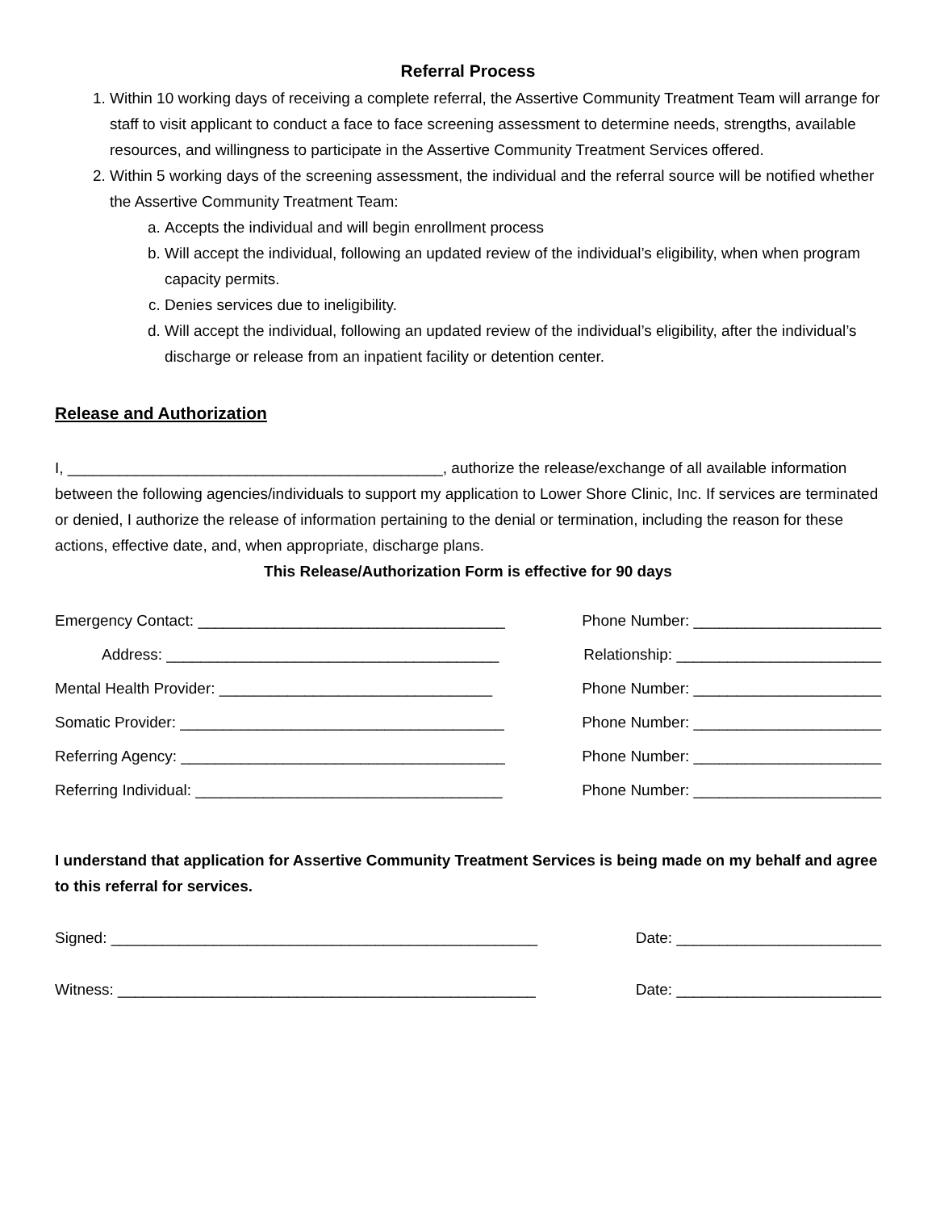Referral Process
1. Within 10 working days of receiving a complete referral, the Assertive Community Treatment Team will arrange for staff to visit applicant to conduct a face to face screening assessment to determine needs, strengths, available resources, and willingness to participate in the Assertive Community Treatment Services offered.
2. Within 5 working days of the screening assessment, the individual and the referral source will be notified whether the Assertive Community Treatment Team:
a. Accepts the individual and will begin enrollment process
b. Will accept the individual, following an updated review of the individual’s eligibility, when when program capacity permits.
c. Denies services due to ineligibility.
d. Will accept the individual, following an updated review of the individual’s eligibility, after the individual’s discharge or release from an inpatient facility or detention center.
Release and Authorization
I, ____________________________________________, authorize the release/exchange of all available information between the following agencies/individuals to support my application to Lower Shore Clinic, Inc. If services are terminated or denied, I authorize the release of information pertaining to the denial or termination, including the reason for these actions, effective date, and, when appropriate, discharge plans.
This Release/Authorization Form is effective for 90 days
Emergency Contact: ____________________________________ Phone Number: ______________________
Address: _______________________________________ Relationship: ________________________
Mental Health Provider: ________________________________ Phone Number: ______________________
Somatic Provider: ______________________________________ Phone Number: ______________________
Referring Agency: ______________________________________ Phone Number: ______________________
Referring Individual: ____________________________________ Phone Number: ______________________
I understand that application for Assertive Community Treatment Services is being made on my behalf and agree to this referral for services.
Signed: __________________________________________________ Date: ________________________
Witness: _________________________________________________ Date: ________________________